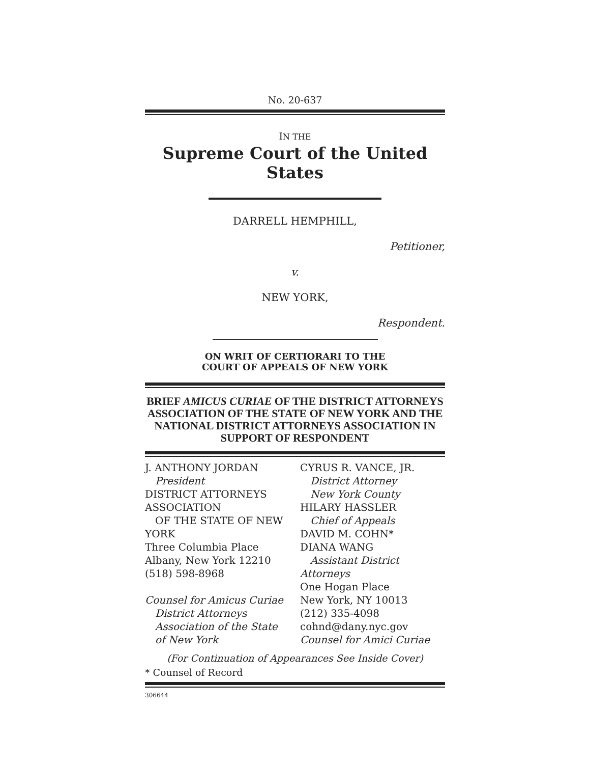No. 20-637
IN THE
Supreme Court of the United States
DARRELL HEMPHILL,
Petitioner,
v.
NEW YORK,
Respondent.
ON WRIT OF CERTIORARI TO THE
COURT OF APPEALS OF NEW YORK
BRIEF AMICUS CURIAE OF THE DISTRICT ATTORNEYS ASSOCIATION OF THE STATE OF NEW YORK AND THE NATIONAL DISTRICT ATTORNEYS ASSOCIATION IN SUPPORT OF RESPONDENT
J. ANTHONY JORDAN
President
DISTRICT ATTORNEYS ASSOCIATION
OF THE STATE OF NEW YORK
Three Columbia Place
Albany, New York 12210
(518) 598-8968
Counsel for Amicus Curiae
District Attorneys
Association of the State
of New York
CYRUS R. VANCE, JR.
District Attorney
New York County
HILARY HASSLER
Chief of Appeals
DAVID M. COHN*
DIANA WANG
Assistant District Attorneys
One Hogan Place
New York, NY 10013
(212) 335-4098
cohnd@dany.nyc.gov
Counsel for Amici Curiae
(For Continuation of Appearances See Inside Cover)
* Counsel of Record
306644